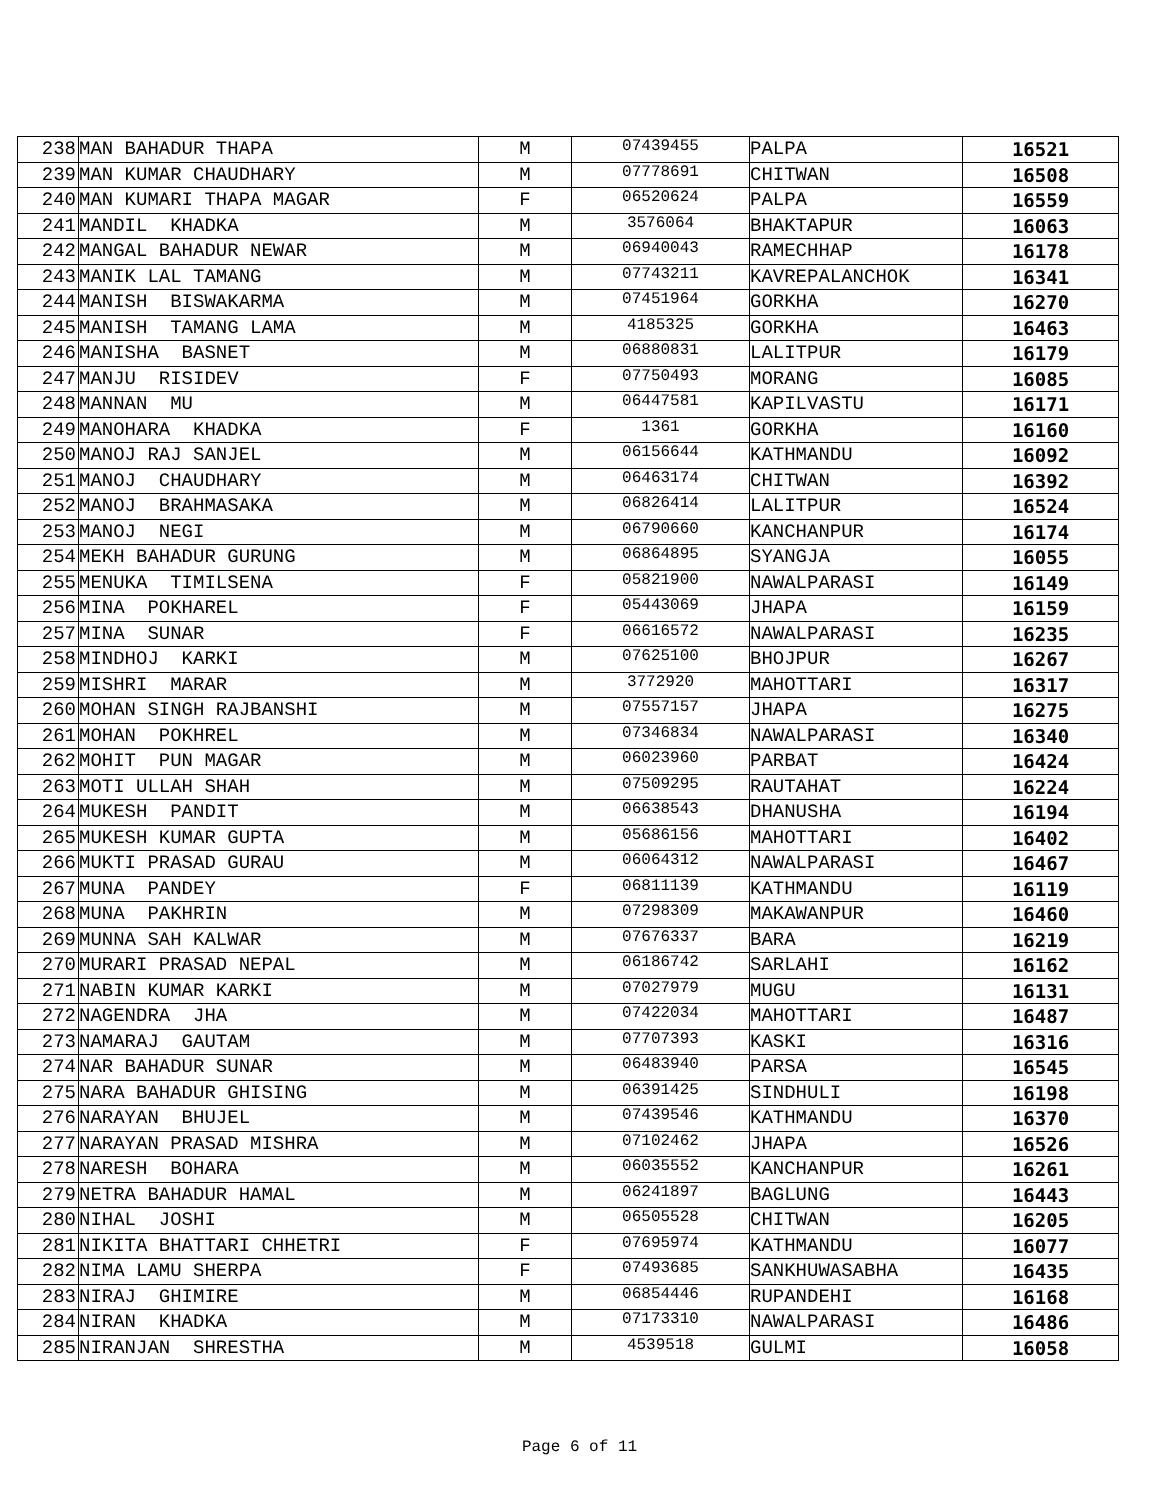| 238 | MAN BAHADUR THAPA | M | 07439455 | PALPA | 16521 |
| 239 | MAN KUMAR CHAUDHARY | M | 07778691 | CHITWAN | 16508 |
| 240 | MAN KUMARI THAPA MAGAR | F | 06520624 | PALPA | 16559 |
| 241 | MANDIL KHADKA | M | 3576064 | BHAKTAPUR | 16063 |
| 242 | MANGAL BAHADUR NEWAR | M | 06940043 | RAMECHHAP | 16178 |
| 243 | MANIK LAL TAMANG | M | 07743211 | KAVREPALANCHOK | 16341 |
| 244 | MANISH BISWAKARMA | M | 07451964 | GORKHA | 16270 |
| 245 | MANISH TAMANG LAMA | M | 4185325 | GORKHA | 16463 |
| 246 | MANISHA BASNET | M | 06880831 | LALITPUR | 16179 |
| 247 | MANJU RISIDEV | F | 07750493 | MORANG | 16085 |
| 248 | MANNAN MU | M | 06447581 | KAPILVASTU | 16171 |
| 249 | MANOHARA KHADKA | F | 1361 | GORKHA | 16160 |
| 250 | MANOJ RAJ SANJEL | M | 06156644 | KATHMANDU | 16092 |
| 251 | MANOJ CHAUDHARY | M | 06463174 | CHITWAN | 16392 |
| 252 | MANOJ BRAHMASAKA | M | 06826414 | LALITPUR | 16524 |
| 253 | MANOJ NEGI | M | 06790660 | KANCHANPUR | 16174 |
| 254 | MEKH BAHADUR GURUNG | M | 06864895 | SYANGJA | 16055 |
| 255 | MENUKA TIMILSENA | F | 05821900 | NAWALPARASI | 16149 |
| 256 | MINA POKHAREL | F | 05443069 | JHAPA | 16159 |
| 257 | MINA SUNAR | F | 06616572 | NAWALPARASI | 16235 |
| 258 | MINDHOJ KARKI | M | 07625100 | BHOJPUR | 16267 |
| 259 | MISHRI MARAR | M | 3772920 | MAHOTTARI | 16317 |
| 260 | MOHAN SINGH RAJBANSHI | M | 07557157 | JHAPA | 16275 |
| 261 | MOHAN POKHREL | M | 07346834 | NAWALPARASI | 16340 |
| 262 | MOHIT PUN MAGAR | M | 06023960 | PARBAT | 16424 |
| 263 | MOTI ULLAH SHAH | M | 07509295 | RAUTAHAT | 16224 |
| 264 | MUKESH PANDIT | M | 06638543 | DHANUSHA | 16194 |
| 265 | MUKESH KUMAR GUPTA | M | 05686156 | MAHOTTARI | 16402 |
| 266 | MUKTI PRASAD GURAU | M | 06064312 | NAWALPARASI | 16467 |
| 267 | MUNA PANDEY | F | 06811139 | KATHMANDU | 16119 |
| 268 | MUNA PAKHRIN | M | 07298309 | MAKAWANPUR | 16460 |
| 269 | MUNNA SAH KALWAR | M | 07676337 | BARA | 16219 |
| 270 | MURARI PRASAD NEPAL | M | 06186742 | SARLAHI | 16162 |
| 271 | NABIN KUMAR KARKI | M | 07027979 | MUGU | 16131 |
| 272 | NAGENDRA JHA | M | 07422034 | MAHOTTARI | 16487 |
| 273 | NAMARAJ GAUTAM | M | 07707393 | KASKI | 16316 |
| 274 | NAR BAHADUR SUNAR | M | 06483940 | PARSA | 16545 |
| 275 | NARA BAHADUR GHISING | M | 06391425 | SINDHULI | 16198 |
| 276 | NARAYAN BHUJEL | M | 07439546 | KATHMANDU | 16370 |
| 277 | NARAYAN PRASAD MISHRA | M | 07102462 | JHAPA | 16526 |
| 278 | NARESH BOHARA | M | 06035552 | KANCHANPUR | 16261 |
| 279 | NETRA BAHADUR HAMAL | M | 06241897 | BAGLUNG | 16443 |
| 280 | NIHAL JOSHI | M | 06505528 | CHITWAN | 16205 |
| 281 | NIKITA BHATTARI CHHETRI | F | 07695974 | KATHMANDU | 16077 |
| 282 | NIMA LAMU SHERPA | F | 07493685 | SANKHUWASABHA | 16435 |
| 283 | NIRAJ GHIMIRE | M | 06854446 | RUPANDEHI | 16168 |
| 284 | NIRAN KHADKA | M | 07173310 | NAWALPARASI | 16486 |
| 285 | NIRANJAN SHRESTHA | M | 4539518 | GULMI | 16058 |
Page 6 of 11